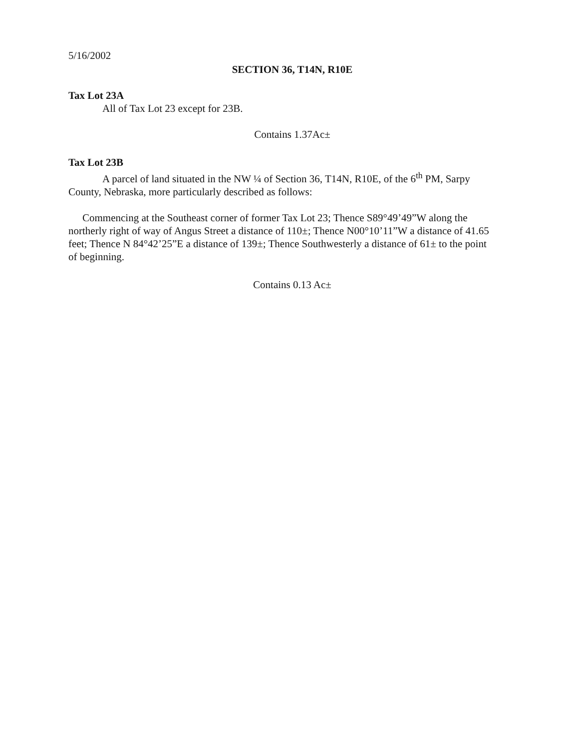5/16/2002
SECTION 36, T14N, R10E
Tax Lot 23A
All of Tax Lot 23 except for 23B.
Contains 1.37Ac±
Tax Lot 23B
A parcel of land situated in the NW ¼ of Section 36, T14N, R10E, of the 6<sup>th</sup> PM, Sarpy County, Nebraska, more particularly described as follows:
Commencing at the Southeast corner of former Tax Lot 23; Thence S89°49’49”W along the northerly right of way of Angus Street a distance of 110±; Thence N00°10’11”W a distance of 41.65 feet; Thence N 84°42’25”E a distance of 139±; Thence Southwesterly a distance of 61± to the point of beginning.
Contains 0.13 Ac±